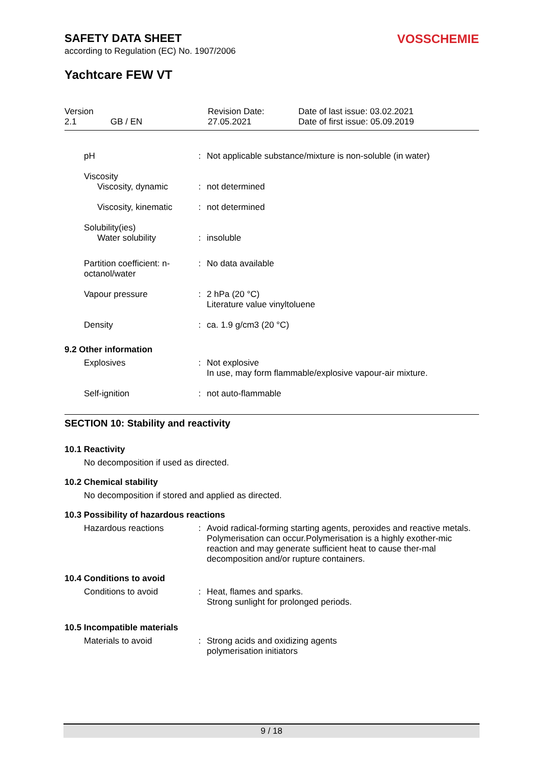SAFETY DATA SHEET
VOSSCHEMIE
according to Regulation (EC) No. 1907/2006
Yachtcare FEW VT
Version
2.1 GB / EN
Revision Date:
27.05.2021
Date of last issue: 03.02.2021
Date of first issue: 05.09.2019
pH : Not applicable substance/mixture is non-soluble (in water)
Viscosity
Viscosity, dynamic
:
not determined
Viscosity, kinematic : not determined
Solubility(ies)
Water solubility
:
insoluble
Partition coefficient: n-octanol/water
: No data available
Vapour pressure : 2 hPa (20 °C)
Literature value vinyltoluene
Density : ca. 1.9 g/cm3 (20 °C)
9.2 Other information
Explosives : Not explosive
In use, may form flammable/explosive vapour-air mixture.
Self-ignition : not auto-flammable
SECTION 10: Stability and reactivity
10.1 Reactivity
No decomposition if used as directed.
10.2 Chemical stability
No decomposition if stored and applied as directed.
10.3 Possibility of hazardous reactions
Hazardous reactions : Avoid radical-forming starting agents, peroxides and reactive metals.
Polymerisation can occur.Polymerisation is a highly exother-mic reaction and may generate sufficient heat to cause ther-mal decomposition and/or rupture containers.
10.4 Conditions to avoid
Conditions to avoid : Heat, flames and sparks.
Strong sunlight for prolonged periods.
10.5 Incompatible materials
Materials to avoid : Strong acids and oxidizing agents
polymerisation initiators
9 / 18